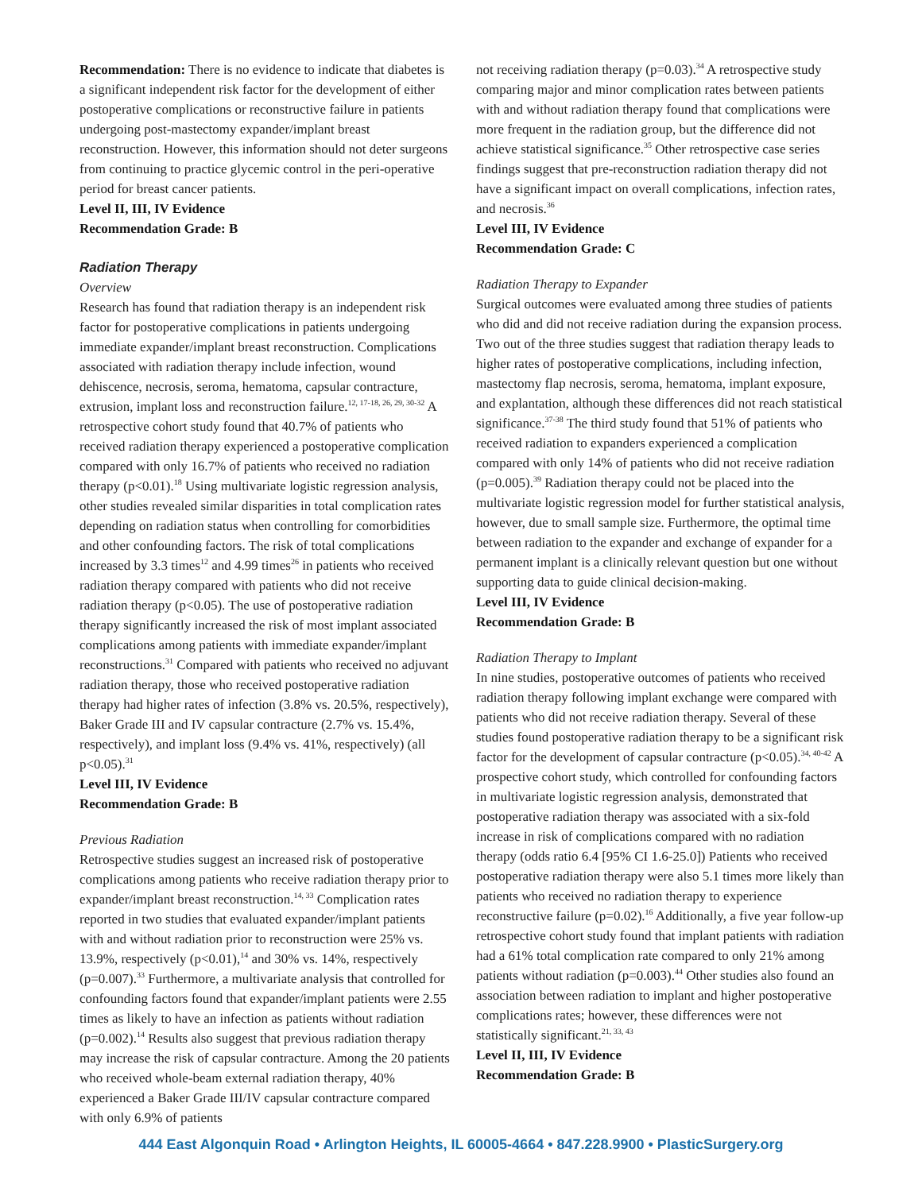Recommendation: There is no evidence to indicate that diabetes is a significant independent risk factor for the development of either postoperative complications or reconstructive failure in patients undergoing post-mastectomy expander/implant breast reconstruction. However, this information should not deter surgeons from continuing to practice glycemic control in the peri-operative period for breast cancer patients.
Level II, III, IV Evidence
Recommendation Grade: B
Radiation Therapy
Overview
Research has found that radiation therapy is an independent risk factor for postoperative complications in patients undergoing immediate expander/implant breast reconstruction. Complications associated with radiation therapy include infection, wound dehiscence, necrosis, seroma, hematoma, capsular contracture, extrusion, implant loss and reconstruction failure.<sup>12, 17-18, 26, 29, 30-32</sup> A retrospective cohort study found that 40.7% of patients who received radiation therapy experienced a postoperative complication compared with only 16.7% of patients who received no radiation therapy (p<0.01).<sup>18</sup> Using multivariate logistic regression analysis, other studies revealed similar disparities in total complication rates depending on radiation status when controlling for comorbidities and other confounding factors. The risk of total complications increased by 3.3 times<sup>12</sup> and 4.99 times<sup>26</sup> in patients who received radiation therapy compared with patients who did not receive radiation therapy (p<0.05). The use of postoperative radiation therapy significantly increased the risk of most implant associated complications among patients with immediate expander/implant reconstructions.<sup>31</sup> Compared with patients who received no adjuvant radiation therapy, those who received postoperative radiation therapy had higher rates of infection (3.8% vs. 20.5%, respectively), Baker Grade III and IV capsular contracture (2.7% vs. 15.4%, respectively), and implant loss (9.4% vs. 41%, respectively) (all p<0.05).<sup>31</sup>
Level III, IV Evidence
Recommendation Grade: B
Previous Radiation
Retrospective studies suggest an increased risk of postoperative complications among patients who receive radiation therapy prior to expander/implant breast reconstruction.<sup>14, 33</sup> Complication rates reported in two studies that evaluated expander/implant patients with and without radiation prior to reconstruction were 25% vs. 13.9%, respectively (p<0.01),<sup>14</sup> and 30% vs. 14%, respectively (p=0.007).<sup>33</sup> Furthermore, a multivariate analysis that controlled for confounding factors found that expander/implant patients were 2.55 times as likely to have an infection as patients without radiation (p=0.002).<sup>14</sup> Results also suggest that previous radiation therapy may increase the risk of capsular contracture. Among the 20 patients who received whole-beam external radiation therapy, 40% experienced a Baker Grade III/IV capsular contracture compared with only 6.9% of patients
not receiving radiation therapy (p=0.03).<sup>34</sup> A retrospective study comparing major and minor complication rates between patients with and without radiation therapy found that complications were more frequent in the radiation group, but the difference did not achieve statistical significance.<sup>35</sup> Other retrospective case series findings suggest that pre-reconstruction radiation therapy did not have a significant impact on overall complications, infection rates, and necrosis.<sup>36</sup>
Level III, IV Evidence
Recommendation Grade: C
Radiation Therapy to Expander
Surgical outcomes were evaluated among three studies of patients who did and did not receive radiation during the expansion process. Two out of the three studies suggest that radiation therapy leads to higher rates of postoperative complications, including infection, mastectomy flap necrosis, seroma, hematoma, implant exposure, and explantation, although these differences did not reach statistical significance.<sup>37-38</sup> The third study found that 51% of patients who received radiation to expanders experienced a complication compared with only 14% of patients who did not receive radiation (p=0.005).<sup>39</sup> Radiation therapy could not be placed into the multivariate logistic regression model for further statistical analysis, however, due to small sample size. Furthermore, the optimal time between radiation to the expander and exchange of expander for a permanent implant is a clinically relevant question but one without supporting data to guide clinical decision-making.
Level III, IV Evidence
Recommendation Grade: B
Radiation Therapy to Implant
In nine studies, postoperative outcomes of patients who received radiation therapy following implant exchange were compared with patients who did not receive radiation therapy. Several of these studies found postoperative radiation therapy to be a significant risk factor for the development of capsular contracture (p<0.05).<sup>34, 40-42</sup> A prospective cohort study, which controlled for confounding factors in multivariate logistic regression analysis, demonstrated that postoperative radiation therapy was associated with a six-fold increase in risk of complications compared with no radiation therapy (odds ratio 6.4 [95% CI 1.6-25.0]) Patients who received postoperative radiation therapy were also 5.1 times more likely than patients who received no radiation therapy to experience reconstructive failure (p=0.02).<sup>16</sup> Additionally, a five year follow-up retrospective cohort study found that implant patients with radiation had a 61% total complication rate compared to only 21% among patients without radiation (p=0.003).<sup>44</sup> Other studies also found an association between radiation to implant and higher postoperative complications rates; however, these differences were not statistically significant.<sup>21, 33, 43</sup>
Level II, III, IV Evidence
Recommendation Grade: B
444 East Algonquin Road • Arlington Heights, IL 60005-4664 • 847.228.9900 • PlasticSurgery.org